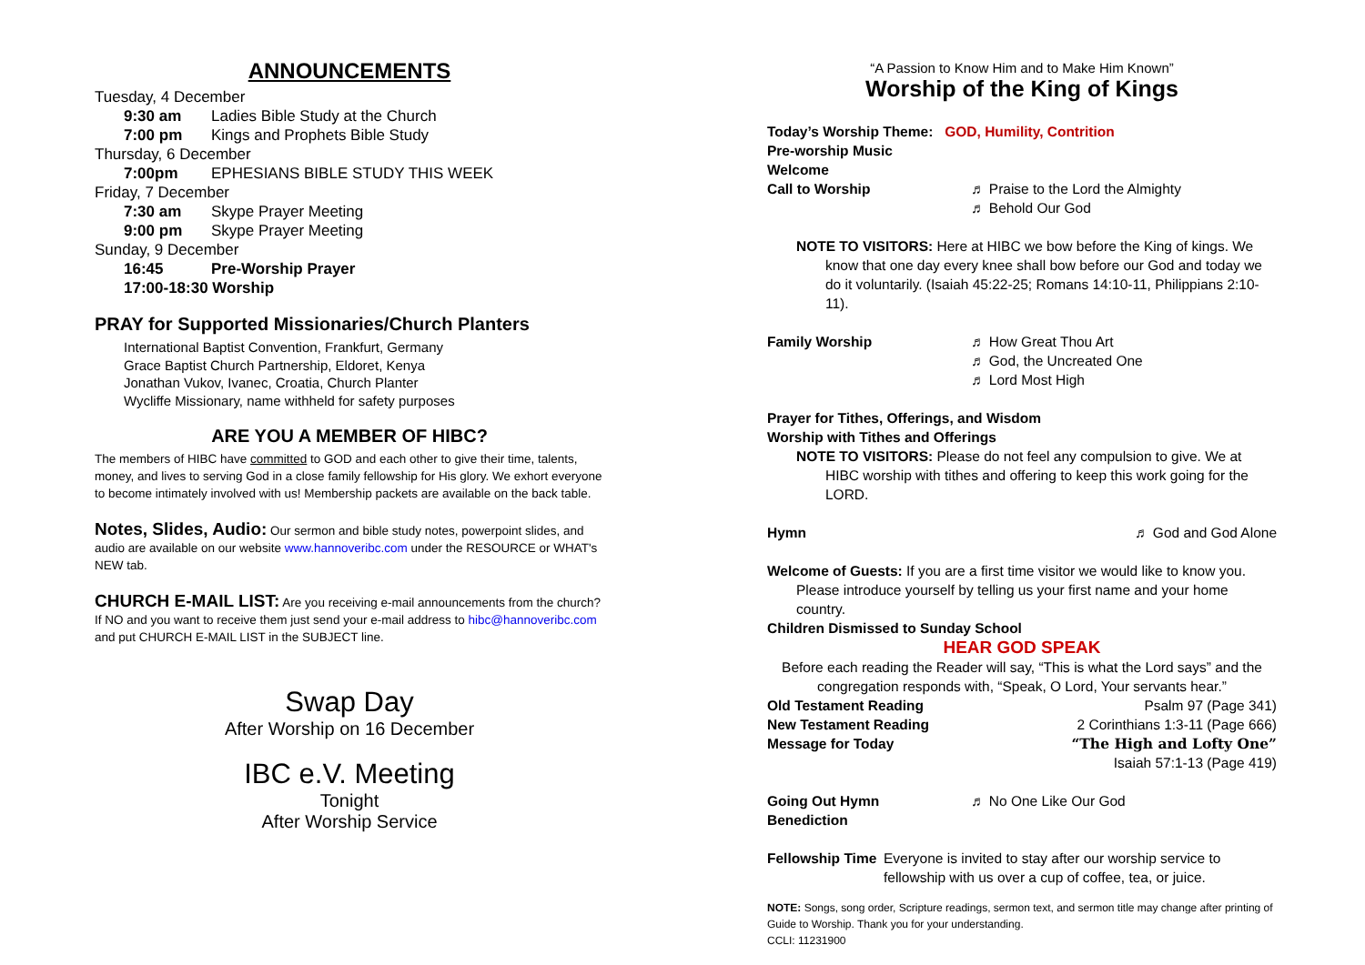ANNOUNCEMENTS
Tuesday, 4 December
9:30 am Ladies Bible Study at the Church
7:00 pm Kings and Prophets Bible Study
Thursday, 6 December
7:00pm EPHESIANS BIBLE STUDY THIS WEEK
Friday, 7 December
7:30 am Skype Prayer Meeting
9:00 pm Skype Prayer Meeting
Sunday, 9 December
16:45 Pre-Worship Prayer
17:00-18:30 Worship
PRAY for Supported Missionaries/Church Planters
International Baptist Convention, Frankfurt, Germany
Grace Baptist Church Partnership, Eldoret, Kenya
Jonathan Vukov, Ivanec, Croatia, Church Planter
Wycliffe Missionary, name withheld for safety purposes
ARE YOU A MEMBER OF HIBC?
The members of HIBC have committed to GOD and each other to give their time, talents, money, and lives to serving God in a close family fellowship for His glory. We exhort everyone to become intimately involved with us! Membership packets are available on the back table.
Notes, Slides, Audio: Our sermon and bible study notes, powerpoint slides, and audio are available on our website www.hannoveribc.com under the RESOURCE or WHAT's NEW tab.
CHURCH E-MAIL LIST: Are you receiving e-mail announcements from the church? If NO and you want to receive them just send your e-mail address to hibc@hannoveribc.com and put CHURCH E-MAIL LIST in the SUBJECT line.
Swap Day
After Worship on 16 December
IBC e.V. Meeting
Tonight
After Worship Service
“A Passion to Know Him and to Make Him Known”
Worship of the King of Kings
Today’s Worship Theme: GOD, Humility, Contrition
Pre-worship Music
Welcome
Call to Worship ♬ Praise to the Lord the Almighty
♬ Behold Our God
NOTE TO VISITORS: Here at HIBC we bow before the King of kings. We know that one day every knee shall bow before our God and today we do it voluntarily. (Isaiah 45:22-25; Romans 14:10-11, Philippians 2:10-11).
Family Worship ♬ How Great Thou Art
♬ God, the Uncreated One
♬ Lord Most High
Prayer for Tithes, Offerings, and Wisdom
Worship with Tithes and Offerings
NOTE TO VISITORS: Please do not feel any compulsion to give. We at HIBC worship with tithes and offering to keep this work going for the LORD.
Hymn ♬ God and God Alone
Welcome of Guests: If you are a first time visitor we would like to know you. Please introduce yourself by telling us your first name and your home country.
Children Dismissed to Sunday School
HEAR GOD SPEAK
Before each reading the Reader will say, “This is what the Lord says” and the congregation responds with, “Speak, O Lord, Your servants hear.”
Old Testament Reading Psalm 97 (Page 341)
New Testament Reading 2 Corinthians 1:3-11 (Page 666)
Message for Today “The High and Lofty One”
Isaiah 57:1-13 (Page 419)
Going Out Hymn ♬ No One Like Our God
Benediction
Fellowship Time Everyone is invited to stay after our worship service to fellowship with us over a cup of coffee, tea, or juice.
NOTE: Songs, song order, Scripture readings, sermon text, and sermon title may change after printing of Guide to Worship. Thank you for your understanding.
CCLI: 11231900